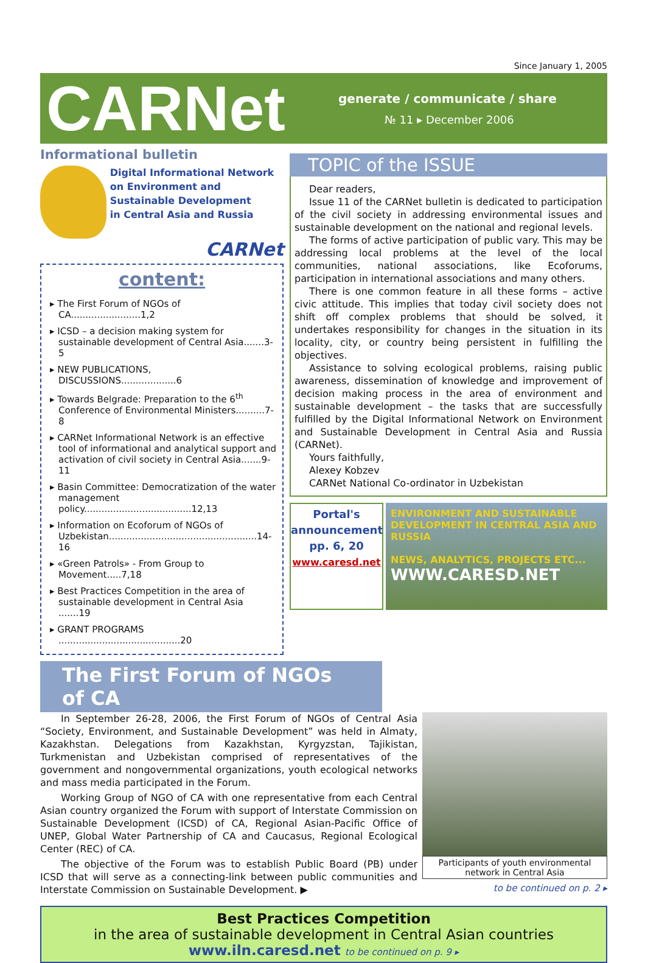Since January 1, 2005
CARNet
generate / communicate / share
№ 11 ▸ December 2006
Informational bulletin
Digital Informational Network
on Environment and Sustainable Development
in Central Asia and Russia
CARNet
content:
▸ The First Forum of NGOs of CA........................1,2
▸ ICSD – a decision making system for sustainable development of Central Asia.......3-5
▸ NEW PUBLICATIONS, DISCUSSIONS...................6
▸ Towards Belgrade: Preparation to the 6<sup>th</sup> Conference of Environmental Ministers..........7-8
▸ CARNet Informational Network is an effective tool of informational and analytical support and activation of civil society in Central Asia.......9-11
▸ Basin Committee: Democratization of the water management policy.....................................12,13
▸ Information on Ecoforum of NGOs of Uzbekistan...................................................14-16
▸ «Green Patrols» - From Group to Movement.....7,18
▸ Best Practices Competition in the area of sustainable development in Central Asia .......19
▸ GRANT PROGRAMS ..........................................20
TOPIC of the ISSUE
Dear readers,
Issue 11 of the CARNet bulletin is dedicated to participation of the civil society in addressing environmental issues and sustainable development on the national and regional levels.
The forms of active participation of public vary. This may be addressing local problems at the level of the local communities, national associations, like Ecoforums, participation in international associations and many others.
There is one common feature in all these forms – active civic attitude. This implies that today civil society does not shift off complex problems that should be solved, it undertakes responsibility for changes in the situation in its locality, city, or country being persistent in fulfilling the objectives.
Assistance to solving ecological problems, raising public awareness, dissemination of knowledge and improvement of decision making process in the area of environment and sustainable development – the tasks that are successfully fulfilled by the Digital Informational Network on Environment and Sustainable Development in Central Asia and Russia (CARNet).
Yours faithfully,
Alexey Kobzev
CARNet National Co-ordinator in Uzbekistan
Portal's announcement
pp. 6, 20
www.caresd.net
ENVIRONMENT AND SUSTAINABLE DEVELOPMENT IN CENTRAL ASIA AND RUSSIA
NEWS, ANALYTICS, PROJECTS ETC...
WWW.CARESD.NET
The First Forum of NGOs of CA
In September 26-28, 2006, the First Forum of NGOs of Central Asia “Society, Environment, and Sustainable Development” was held in Almaty, Kazakhstan. Delegations from Kazakhstan, Kyrgyzstan, Tajikistan, Turkmenistan and Uzbekistan comprised of representatives of the government and nongovernmental organizations, youth ecological networks and mass media participated in the Forum.
Working Group of NGO of CA with one representative from each Central Asian country organized the Forum with support of Interstate Commission on Sustainable Development (ICSD) of CA, Regional Asian-Pacific Office of UNEP, Global Water Partnership of CA and Caucasus, Regional Ecological Center (REC) of CA.
The objective of the Forum was to establish Public Board (PB) under ICSD that will serve as a connecting-link between public communities and Interstate Commission on Sustainable Development. ▶
Participants of youth environmental network in Central Asia
to be continued on p. 2 ▸
Best Practices Competition
in the area of sustainable development in Central Asian countries
www.iln.caresd.net to be continued on p. 9 ▸